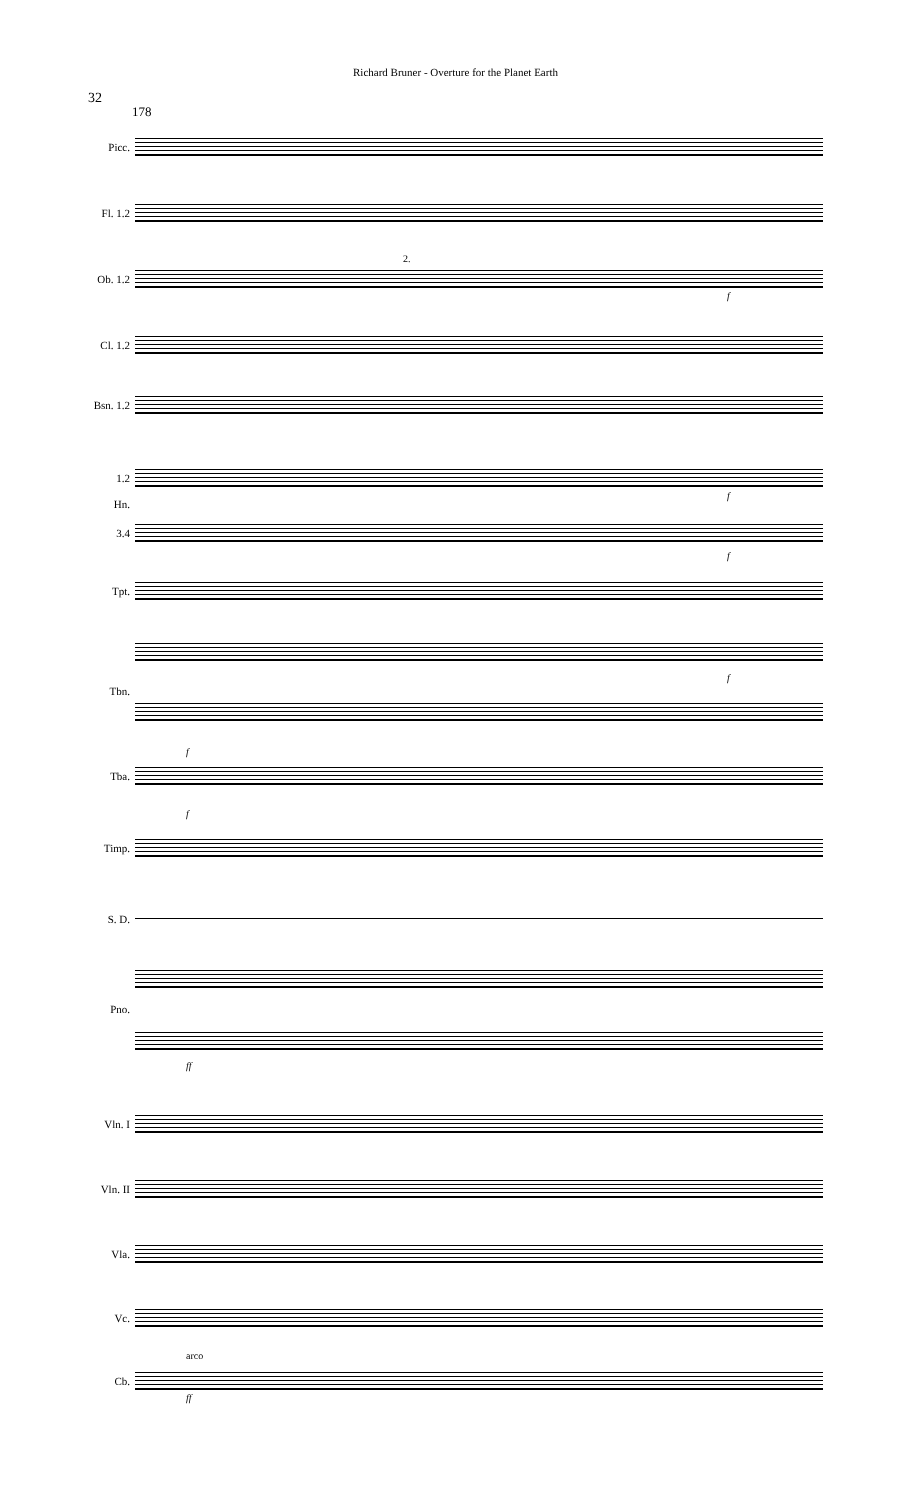Richard Bruner - Overture for the Planet Earth
32
178
Picc.
Fl. 1.2
Ob. 1.2
Cl. 1.2
Bsn. 1.2
1.2
Hn.
3.4
Tpt.
Tbn.
Tba.
Timp.
S. D.
Pno.
Vln. I
Vln. II
Vla.
Vc.
Cb.
2.
f
f
f
f
f
f
ff
arco
ff